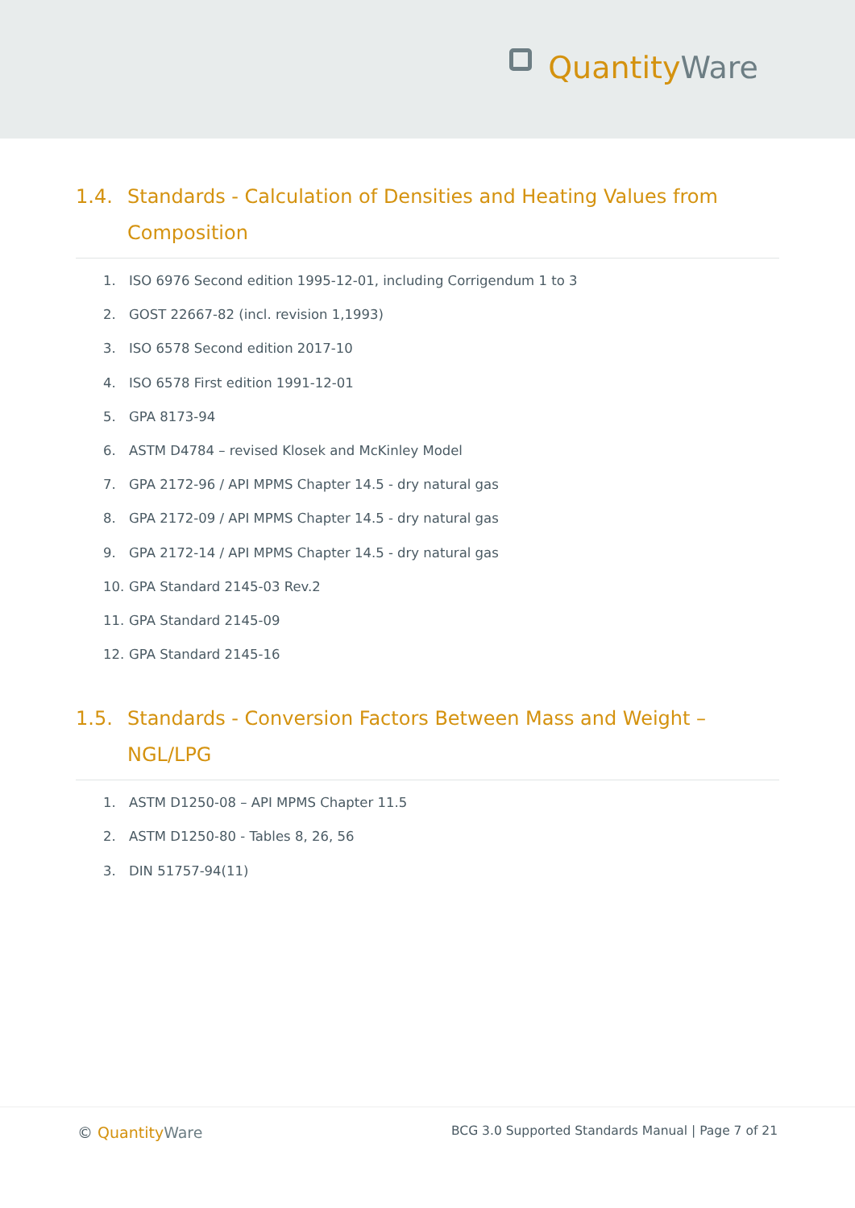Quantity Ware
1.4. Standards - Calculation of Densities and Heating Values from Composition
1. ISO 6976 Second edition 1995-12-01, including Corrigendum 1 to 3
2. GOST 22667-82 (incl. revision 1,1993)
3. ISO 6578 Second edition 2017-10
4. ISO 6578 First edition 1991-12-01
5. GPA 8173-94
6. ASTM D4784 – revised Klosek and McKinley Model
7. GPA 2172-96 / API MPMS Chapter 14.5 - dry natural gas
8. GPA 2172-09 / API MPMS Chapter 14.5 - dry natural gas
9. GPA 2172-14 / API MPMS Chapter 14.5 - dry natural gas
10. GPA Standard 2145-03 Rev.2
11. GPA Standard 2145-09
12. GPA Standard 2145-16
1.5. Standards - Conversion Factors Between Mass and Weight – NGL/LPG
1. ASTM D1250-08 – API MPMS Chapter 11.5
2. ASTM D1250-80 - Tables 8, 26, 56
3. DIN 51757-94(11)
© Quantity Ware
BCG 3.0 Supported Standards Manual | Page 7 of 21